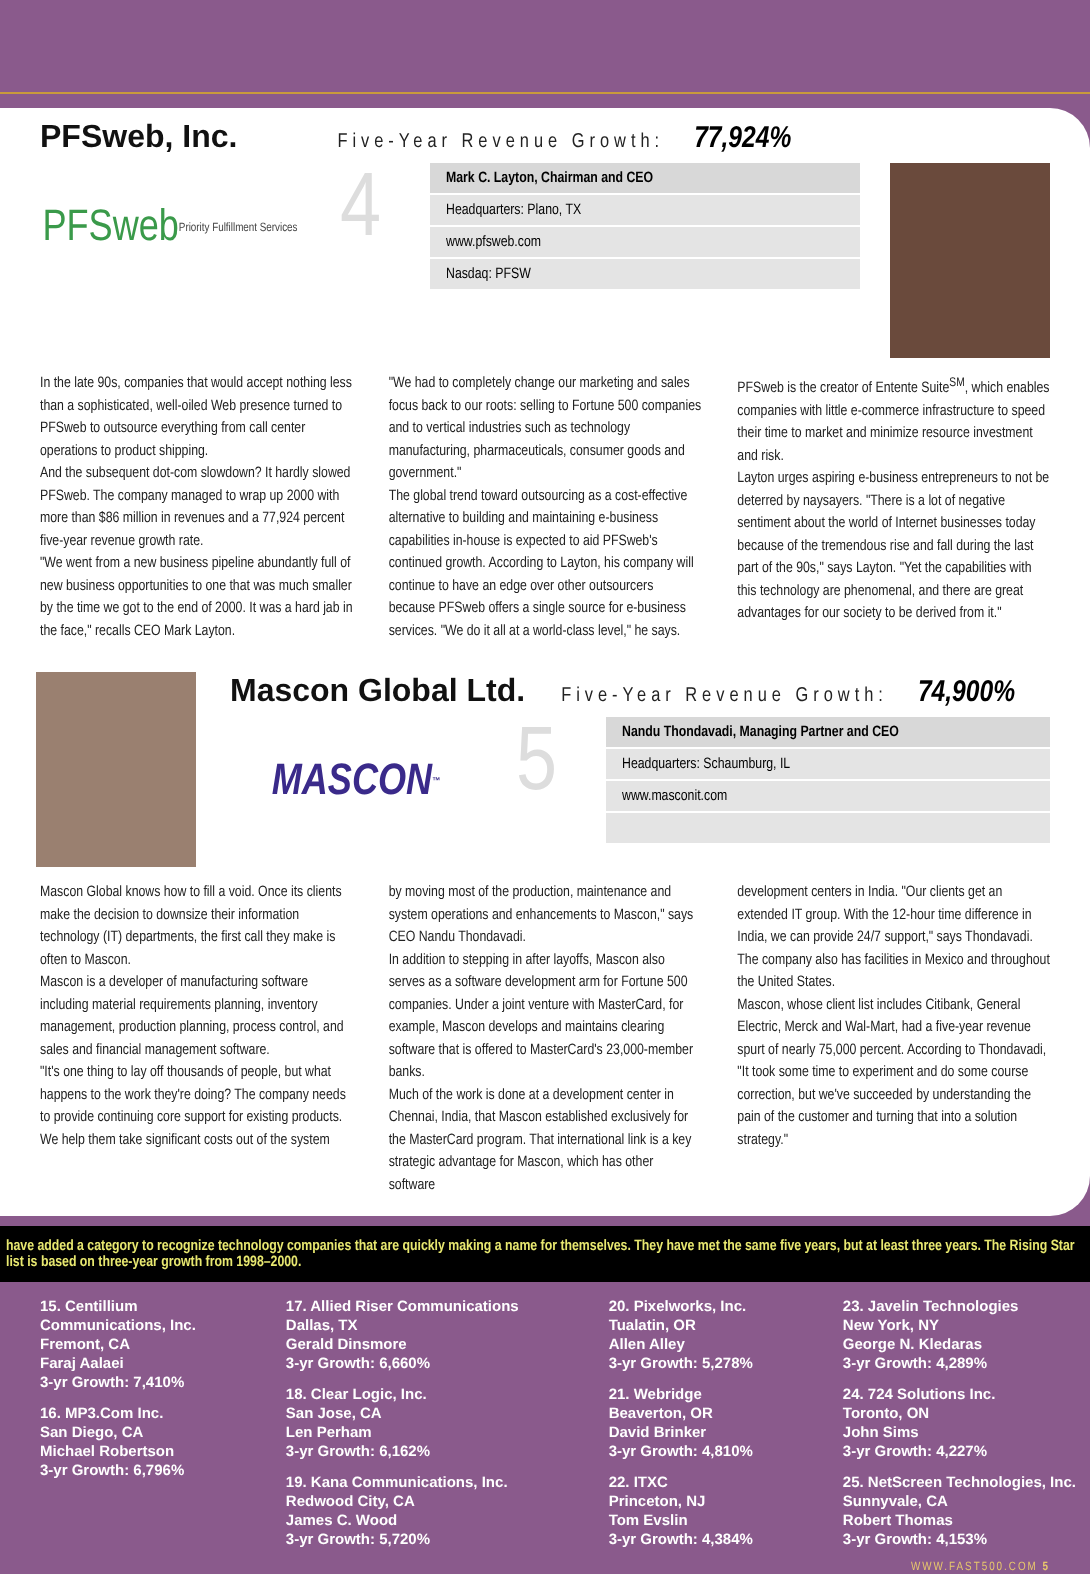PFSweb, Inc. Five-Year Revenue Growth: 77,924%
PFSweb Priority Fulfillment Services
4
Mark C. Layton, Chairman and CEO
Headquarters: Plano, TX
www.pfsweb.com
Nasdaq: PFSW
In the late 90s, companies that would accept nothing less than a sophisticated, well-oiled Web presence turned to PFSweb to outsource everything from call center operations to product shipping.
And the subsequent dot-com slowdown? It hardly slowed PFSweb. The company managed to wrap up 2000 with more than $86 million in revenues and a 77,924 percent five-year revenue growth rate.
"We went from a new business pipeline abundantly full of new business opportunities to one that was much smaller by the time we got to the end of 2000. It was a hard jab in the face," recalls CEO Mark Layton.
"We had to completely change our marketing and sales focus back to our roots: selling to Fortune 500 companies and to vertical industries such as technology manufacturing, pharmaceuticals, consumer goods and government."
The global trend toward outsourcing as a cost-effective alternative to building and maintaining e-business capabilities in-house is expected to aid PFSweb's continued growth. According to Layton, his company will continue to have an edge over other outsourcers because PFSweb offers a single source for e-business services. "We do it all at a world-class level," he says.
PFSweb is the creator of Entente Suite<sup>SM</sup>, which enables companies with little e-commerce infrastructure to speed their time to market and minimize resource investment and risk.
Layton urges aspiring e-business entrepreneurs to not be deterred by naysayers. "There is a lot of negative sentiment about the world of Internet businesses today because of the tremendous rise and fall during the last part of the 90s," says Layton. "Yet the capabilities with this technology are phenomenal, and there are great advantages for our society to be derived from it."
Mascon Global Ltd. Five-Year Revenue Growth: 74,900%
MASCON<sup>™</sup>
5
Nandu Thondavadi, Managing Partner and CEO
Headquarters: Schaumburg, IL
www.masconit.com
Mascon Global knows how to fill a void. Once its clients make the decision to downsize their information technology (IT) departments, the first call they make is often to Mascon.
Mascon is a developer of manufacturing software including material requirements planning, inventory management, production planning, process control, and sales and financial management software.
"It's one thing to lay off thousands of people, but what happens to the work they're doing? The company needs to provide continuing core support for existing products. We help them take significant costs out of the system
by moving most of the production, maintenance and system operations and enhancements to Mascon," says CEO Nandu Thondavadi.
In addition to stepping in after layoffs, Mascon also serves as a software development arm for Fortune 500 companies. Under a joint venture with MasterCard, for example, Mascon develops and maintains clearing software that is offered to MasterCard's 23,000-member banks.
Much of the work is done at a development center in Chennai, India, that Mascon established exclusively for the MasterCard program. That international link is a key strategic advantage for Mascon, which has other software
development centers in India. "Our clients get an extended IT group. With the 12-hour time difference in India, we can provide 24/7 support," says Thondavadi. The company also has facilities in Mexico and throughout the United States.
Mascon, whose client list includes Citibank, General Electric, Merck and Wal-Mart, had a five-year revenue spurt of nearly 75,000 percent. According to Thondavadi, "It took some time to experiment and do some course correction, but we've succeeded by understanding the pain of the customer and turning that into a solution strategy."
have added a category to recognize technology companies that are quickly making a name for themselves. They have met the same five years, but at least three years. The Rising Star list is based on three-year growth from 1998–2000.
15. Centillium
Communications, Inc.
Fremont, CA
Faraj Aalaei
3-yr Growth: 7,410%
16. MP3.Com Inc.
San Diego, CA
Michael Robertson
3-yr Growth: 6,796%
17. Allied Riser Communications
Dallas, TX
Gerald Dinsmore
3-yr Growth: 6,660%
18. Clear Logic, Inc.
San Jose, CA
Len Perham
3-yr Growth: 6,162%
19. Kana Communications, Inc.
Redwood City, CA
James C. Wood
3-yr Growth: 5,720%
20. Pixelworks, Inc.
Tualatin, OR
Allen Alley
3-yr Growth: 5,278%
21. Webridge
Beaverton, OR
David Brinker
3-yr Growth: 4,810%
22. ITXC
Princeton, NJ
Tom Evslin
3-yr Growth: 4,384%
23. Javelin Technologies
New York, NY
George N. Kledaras
3-yr Growth: 4,289%
24. 724 Solutions Inc.
Toronto, ON
John Sims
3-yr Growth: 4,227%
25. NetScreen Technologies, Inc.
Sunnyvale, CA
Robert Thomas
3-yr Growth: 4,153%
WWW.FAST500.COM 5